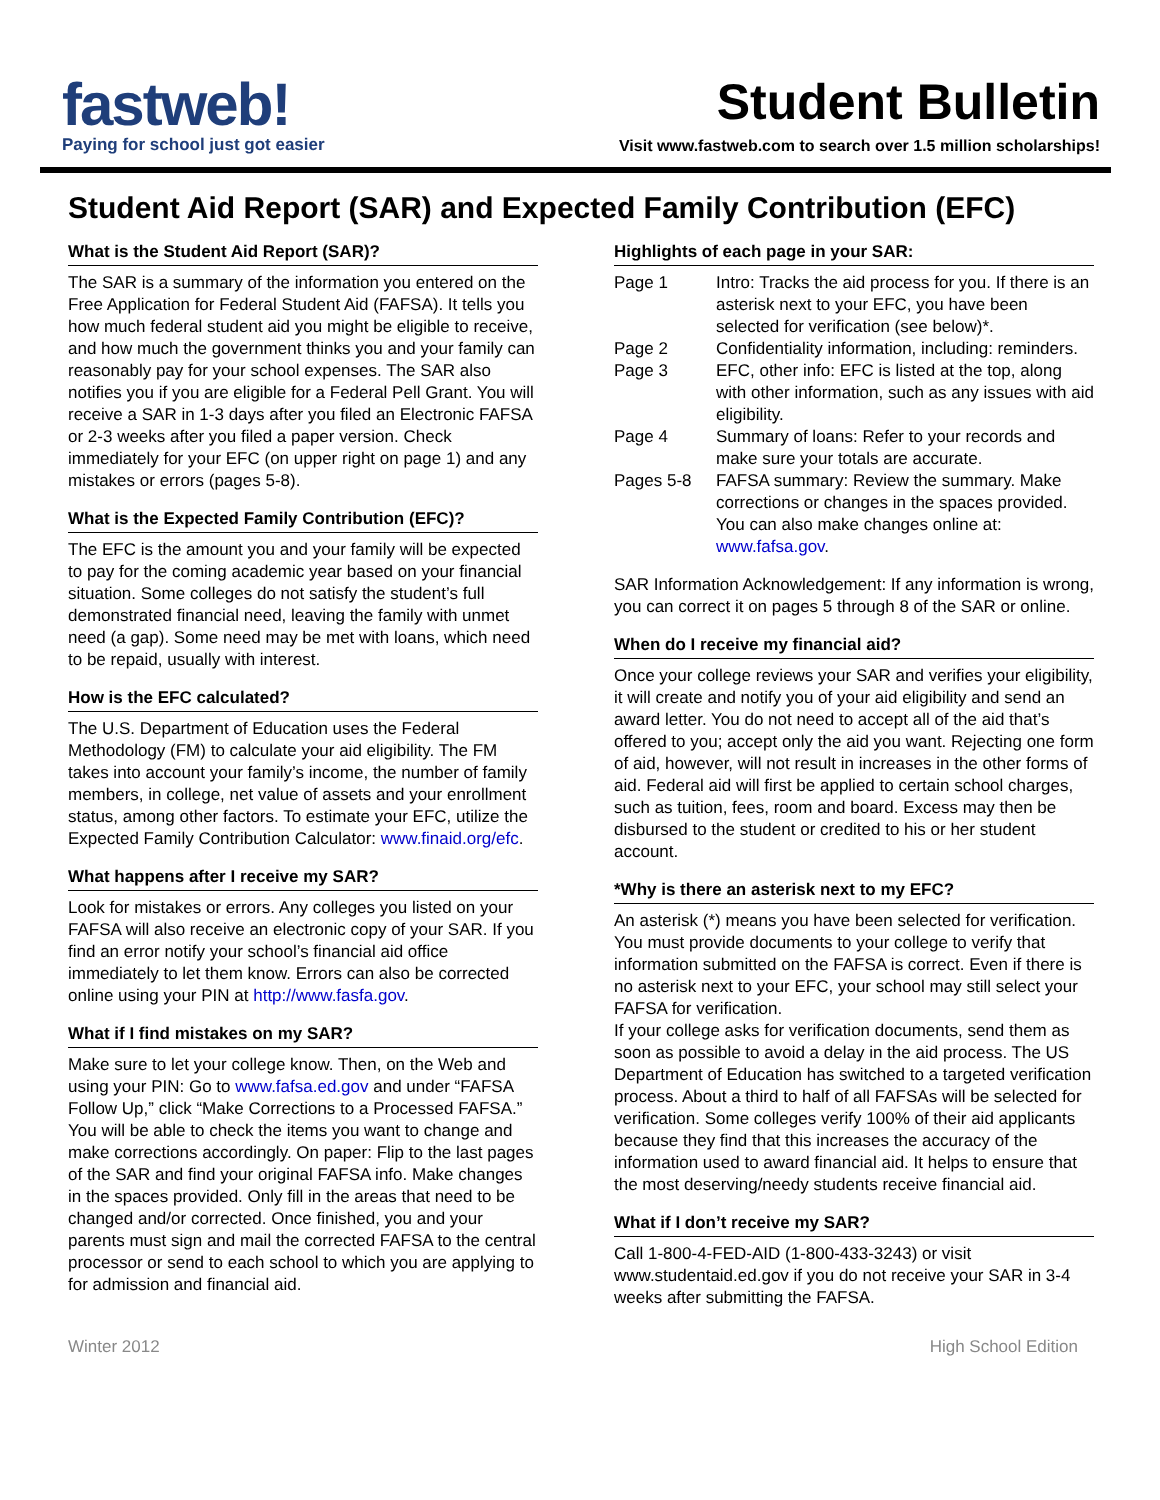fastweb!
Paying for school just got easier
Student Bulletin
Visit www.fastweb.com to search over 1.5 million scholarships!
Student Aid Report (SAR) and Expected Family Contribution (EFC)
What is the Student Aid Report (SAR)?
The SAR is a summary of the information you entered on the Free Application for Federal Student Aid (FAFSA). It tells you how much federal student aid you might be eligible to receive, and how much the government thinks you and your family can reasonably pay for your school expenses. The SAR also notifies you if you are eligible for a Federal Pell Grant. You will receive a SAR in 1-3 days after you filed an Electronic FAFSA or 2-3 weeks after you filed a paper version. Check immediately for your EFC (on upper right on page 1) and any mistakes or errors (pages 5-8).
What is the Expected Family Contribution (EFC)?
The EFC is the amount you and your family will be expected to pay for the coming academic year based on your financial situation. Some colleges do not satisfy the student’s full demonstrated financial need, leaving the family with unmet need (a gap). Some need may be met with loans, which need to be repaid, usually with interest.
How is the EFC calculated?
The U.S. Department of Education uses the Federal Methodology (FM) to calculate your aid eligibility. The FM takes into account your family’s income, the number of family members, in college, net value of assets and your enrollment status, among other factors. To estimate your EFC, utilize the Expected Family Contribution Calculator: www.finaid.org/efc.
What happens after I receive my SAR?
Look for mistakes or errors. Any colleges you listed on your FAFSA will also receive an electronic copy of your SAR. If you find an error notify your school’s financial aid office immediately to let them know. Errors can also be corrected online using your PIN at http://www.fasfa.gov.
What if I find mistakes on my SAR?
Make sure to let your college know. Then, on the Web and using your PIN: Go to www.fafsa.ed.gov and under “FAFSA Follow Up,” click “Make Corrections to a Processed FAFSA.” You will be able to check the items you want to change and make corrections accordingly. On paper: Flip to the last pages of the SAR and find your original FAFSA info. Make changes in the spaces provided. Only fill in the areas that need to be changed and/or corrected. Once finished, you and your parents must sign and mail the corrected FAFSA to the central processor or send to each school to which you are applying to for admission and financial aid.
Highlights of each page in your SAR:
| Page 1 | Intro: Tracks the aid process for you. If there is an asterisk next to your EFC, you have been selected for verification (see below)*. |
| Page 2 | Confidentiality information, including: reminders. |
| Page 3 | EFC, other info: EFC is listed at the top, along with other information, such as any issues with aid eligibility. |
| Page 4 | Summary of loans: Refer to your records and make sure your totals are accurate. |
| Pages 5-8 | FAFSA summary: Review the summary. Make corrections or changes in the spaces provided. You can also make changes online at: www.fafsa.gov . |
SAR Information Acknowledgement: If any information is wrong, you can correct it on pages 5 through 8 of the SAR or online.
When do I receive my financial aid?
Once your college reviews your SAR and verifies your eligibility, it will create and notify you of your aid eligibility and send an award letter. You do not need to accept all of the aid that’s offered to you; accept only the aid you want. Rejecting one form of aid, however, will not result in increases in the other forms of aid. Federal aid will first be applied to certain school charges, such as tuition, fees, room and board. Excess may then be disbursed to the student or credited to his or her student account.
*Why is there an asterisk next to my EFC?
An asterisk (*) means you have been selected for verification. You must provide documents to your college to verify that information submitted on the FAFSA is correct. Even if there is no asterisk next to your EFC, your school may still select your FAFSA for verification.
If your college asks for verification documents, send them as soon as possible to avoid a delay in the aid process. The US Department of Education has switched to a targeted verification process. About a third to half of all FAFSAs will be selected for verification. Some colleges verify 100% of their aid applicants because they find that this increases the accuracy of the information used to award financial aid. It helps to ensure that the most deserving/needy students receive financial aid.
What if I don’t receive my SAR?
Call 1-800-4-FED-AID (1-800-433-3243) or visit www.studentaid.ed.gov if you do not receive your SAR in 3-4 weeks after submitting the FAFSA.
Winter 2012 High School Edition